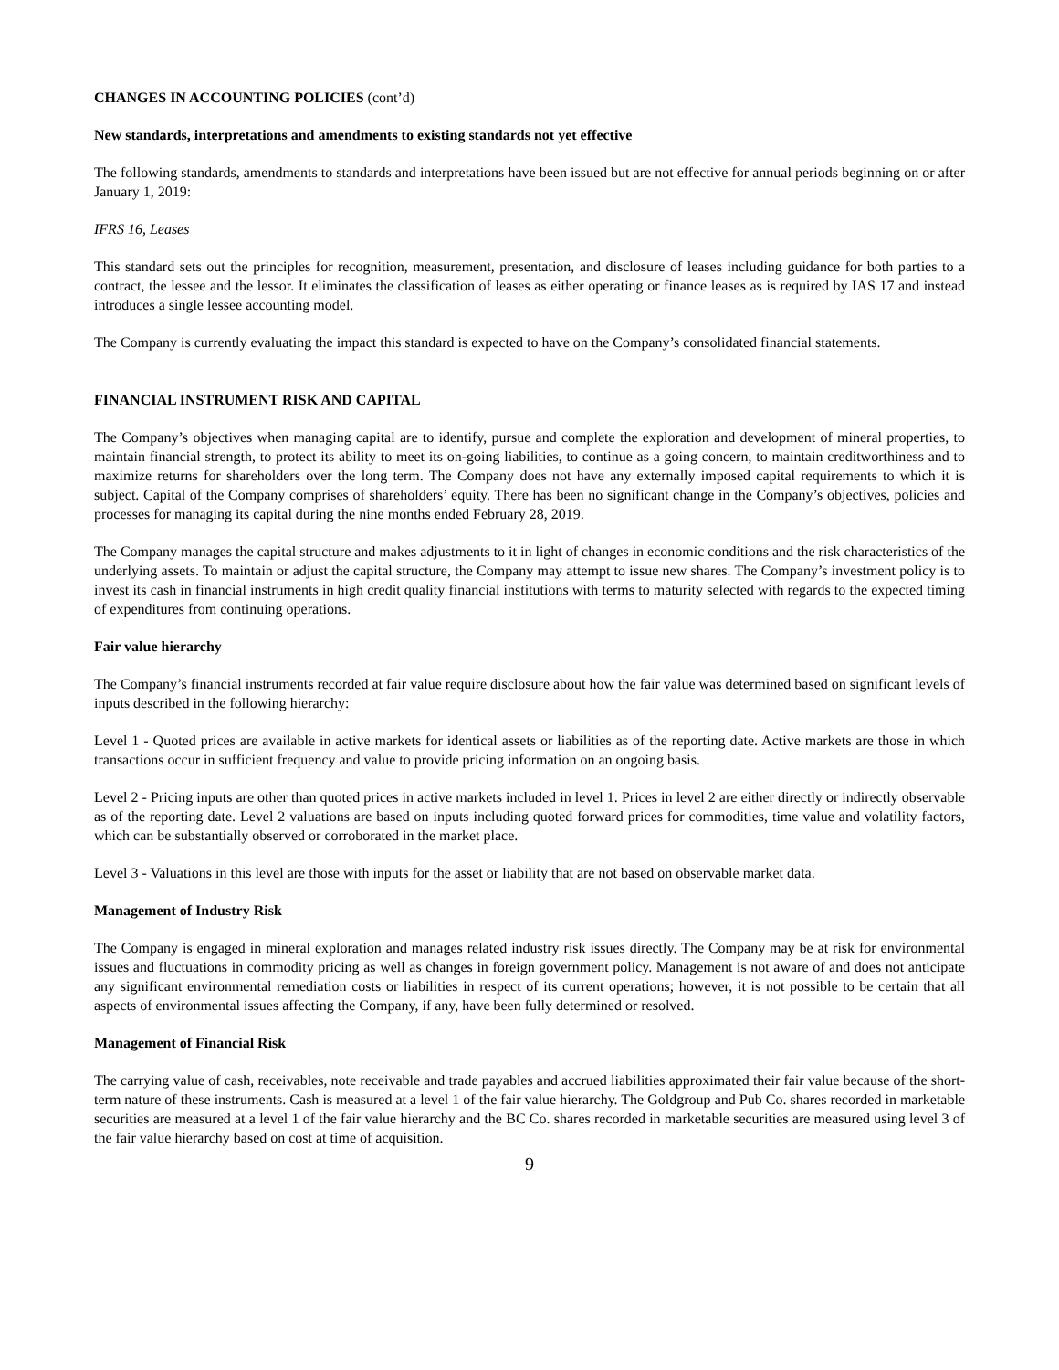CHANGES IN ACCOUNTING POLICIES (cont’d)
New standards, interpretations and amendments to existing standards not yet effective
The following standards, amendments to standards and interpretations have been issued but are not effective for annual periods beginning on or after January 1, 2019:
IFRS 16, Leases
This standard sets out the principles for recognition, measurement, presentation, and disclosure of leases including guidance for both parties to a contract, the lessee and the lessor. It eliminates the classification of leases as either operating or finance leases as is required by IAS 17 and instead introduces a single lessee accounting model.
The Company is currently evaluating the impact this standard is expected to have on the Company’s consolidated financial statements.
FINANCIAL INSTRUMENT RISK AND CAPITAL
The Company’s objectives when managing capital are to identify, pursue and complete the exploration and development of mineral properties, to maintain financial strength, to protect its ability to meet its on-going liabilities, to continue as a going concern, to maintain creditworthiness and to maximize returns for shareholders over the long term. The Company does not have any externally imposed capital requirements to which it is subject. Capital of the Company comprises of shareholders’ equity. There has been no significant change in the Company’s objectives, policies and processes for managing its capital during the nine months ended February 28, 2019.
The Company manages the capital structure and makes adjustments to it in light of changes in economic conditions and the risk characteristics of the underlying assets. To maintain or adjust the capital structure, the Company may attempt to issue new shares. The Company’s investment policy is to invest its cash in financial instruments in high credit quality financial institutions with terms to maturity selected with regards to the expected timing of expenditures from continuing operations.
Fair value hierarchy
The Company’s financial instruments recorded at fair value require disclosure about how the fair value was determined based on significant levels of inputs described in the following hierarchy:
Level 1 - Quoted prices are available in active markets for identical assets or liabilities as of the reporting date. Active markets are those in which transactions occur in sufficient frequency and value to provide pricing information on an ongoing basis.
Level 2 - Pricing inputs are other than quoted prices in active markets included in level 1. Prices in level 2 are either directly or indirectly observable as of the reporting date. Level 2 valuations are based on inputs including quoted forward prices for commodities, time value and volatility factors, which can be substantially observed or corroborated in the market place.
Level 3 - Valuations in this level are those with inputs for the asset or liability that are not based on observable market data.
Management of Industry Risk
The Company is engaged in mineral exploration and manages related industry risk issues directly. The Company may be at risk for environmental issues and fluctuations in commodity pricing as well as changes in foreign government policy. Management is not aware of and does not anticipate any significant environmental remediation costs or liabilities in respect of its current operations; however, it is not possible to be certain that all aspects of environmental issues affecting the Company, if any, have been fully determined or resolved.
Management of Financial Risk
The carrying value of cash, receivables, note receivable and trade payables and accrued liabilities approximated their fair value because of the short-term nature of these instruments. Cash is measured at a level 1 of the fair value hierarchy. The Goldgroup and Pub Co. shares recorded in marketable securities are measured at a level 1 of the fair value hierarchy and the BC Co. shares recorded in marketable securities are measured using level 3 of the fair value hierarchy based on cost at time of acquisition.
9